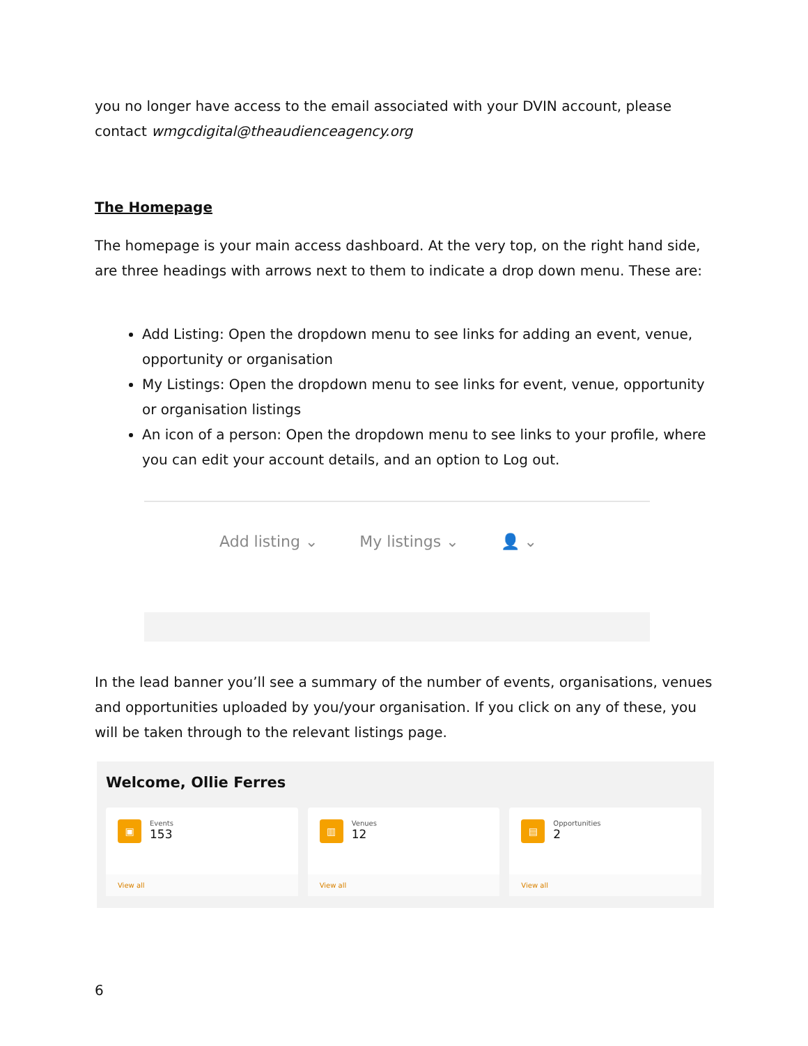you no longer have access to the email associated with your DVIN account, please contact wmgcdigital@theaudienceagency.org
The Homepage
The homepage is your main access dashboard. At the very top, on the right hand side, are three headings with arrows next to them to indicate a drop down menu. These are:
Add Listing: Open the dropdown menu to see links for adding an event, venue, opportunity or organisation
My Listings: Open the dropdown menu to see links for event, venue, opportunity or organisation listings
An icon of a person: Open the dropdown menu to see links to your profile, where you can edit your account details, and an option to Log out.
Add listing ⌄ My listings ⌄ 👤 ⌄
In the lead banner you’ll see a summary of the number of events, organisations, venues and opportunities uploaded by you/your organisation. If you click on any of these, you will be taken through to the relevant listings page.
Welcome, Ollie Ferres
▣
Events
153
View all
▥
Venues
12
View all
▤
Opportunities
2
View all
6